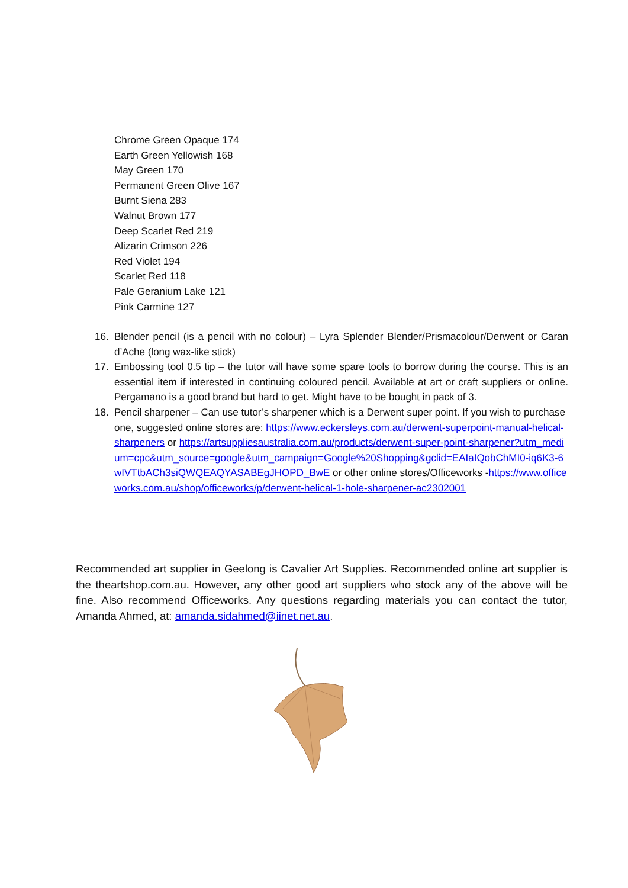Chrome Green Opaque 174
Earth Green Yellowish 168
May Green 170
Permanent Green Olive 167
Burnt Siena 283
Walnut Brown 177
Deep Scarlet Red 219
Alizarin Crimson 226
Red Violet 194
Scarlet Red 118
Pale Geranium Lake 121
Pink Carmine 127
16. Blender pencil (is a pencil with no colour) – Lyra Splender Blender/Prismacolour/Derwent or Caran d’Ache (long wax-like stick)
17. Embossing tool 0.5 tip – the tutor will have some spare tools to borrow during the course. This is an essential item if interested in continuing coloured pencil. Available at art or craft suppliers or online. Pergamano is a good brand but hard to get. Might have to be bought in pack of 3.
18. Pencil sharpener – Can use tutor’s sharpener which is a Derwent super point. If you wish to purchase one, suggested online stores are: https://www.eckersleys.com.au/derwent-superpoint-manual-helical-sharpeners or https://artsuppliesaustralia.com.au/products/derwent-super-point-sharpener?utm_medium=cpc&utm_source=google&utm_campaign=Google%20Shopping&gclid=EAIaIQobChMI0-iq6K3-6wIVTtbACh3siQWQEAQYASABEgJHOPD_BwE or other online stores/Officeworks -https://www.officeworks.com.au/shop/officeworks/p/derwent-helical-1-hole-sharpener-ac2302001
Recommended art supplier in Geelong is Cavalier Art Supplies. Recommended online art supplier is the theartshop.com.au. However, any other good art suppliers who stock any of the above will be fine. Also recommend Officeworks. Any questions regarding materials you can contact the tutor, Amanda Ahmed, at: amanda.sidahmed@iinet.net.au.